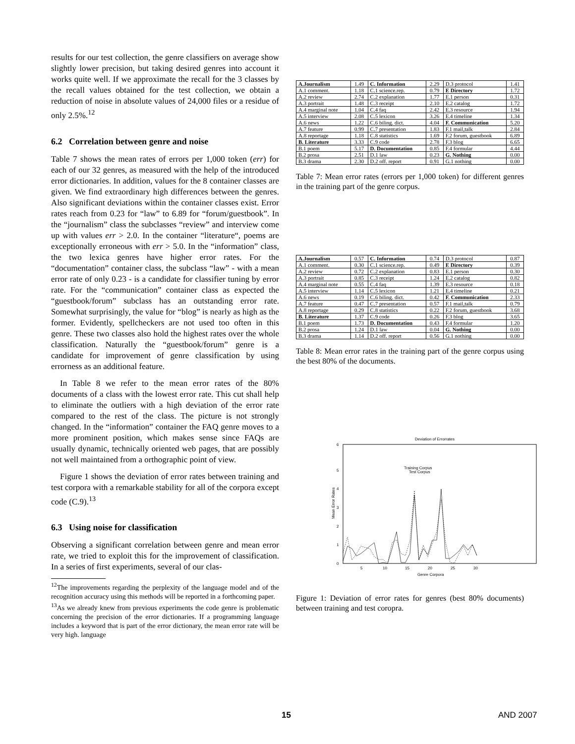results for our test collection, the genre classifiers on average show slightly lower precision, but taking desired genres into account it works quite well. If we approximate the recall for the 3 classes by the recall values obtained for the test collection, we obtain a reduction of noise in absolute values of 24,000 files or a residue of only 2.5%.<sup>12</sup>
6.2 Correlation between genre and noise
Table 7 shows the mean rates of errors per 1,000 token (err) for each of our 32 genres, as measured with the help of the introduced error dictionaries. In addition, values for the 8 container classes are given. We find extraordinary high differences between the genres. Also significant deviations within the container classes exist. Error rates reach from 0.23 for “law” to 6.89 for “forum/guestbook”. In the “journalism” class the subclasses “review” and interview come up with values err > 2.0. In the container “literature“, poems are exceptionally erroneous with err > 5.0. In the “information” class, the two lexica genres have higher error rates. For the “documentation” container class, the subclass “law” - with a mean error rate of only 0.23 - is a candidate for classifier tuning by error rate. For the “communication” container class as expected the “guestbook/forum” subclass has an outstanding error rate. Somewhat surprisingly, the value for “blog” is nearly as high as the former. Evidently, spellcheckers are not used too often in this genre. These two classes also hold the highest rates over the whole classification. Naturally the “guestbook/forum” genre is a candidate for improvement of genre classification by using errorness as an additional feature.
In Table 8 we refer to the mean error rates of the 80% documents of a class with the lowest error rate. This cut shall help to eliminate the outliers with a high deviation of the error rate compared to the rest of the class. The picture is not strongly changed. In the “information” container the FAQ genre moves to a more prominent position, which makes sense since FAQs are usually dynamic, technically oriented web pages, that are possibly not well maintained from a orthographic point of view.
Figure 1 shows the deviation of error rates between training and test corpora with a remarkable stability for all of the corpora except code (C.9).<sup>13</sup>
6.3 Using noise for classification
Observing a significant correlation between genre and mean error rate, we tried to exploit this for the improvement of classification. In a series of first experiments, several of our clas-
<sup>12</sup> The improvements regarding the perplexity of the language model and of the recognition accuracy using this methods will be reported in a forthcoming paper.
<sup>13</sup> As we already knew from previous experiments the code genre is problematic concerning the precision of the error dictionaries. If a programming language includes a keyword that is part of the error dictionary, the mean error rate will be very high. language
| A.Journalism | 1.49 | C. Information | 2.29 | D.3 protocol | 1.41 |
| A.1 comment. | 1.18 | C.1 science.rep. | 0.79 | E Directory | 1.72 |
| A.2 review | 2.74 | C.2 explanation | 1.77 | E.1 person | 0.31 |
| A.3 portrait | 1.48 | C.3 receipt | 2.10 | E.2 catalog | 1.72 |
| A.4 marginal note | 1.04 | C.4 faq | 2.42 | E.3 resource | 1.94 |
| A.5 interview | 2.08 | C.5 lexicon | 3.26 | E.4 timeline | 1.34 |
| A.6 news | 1.22 | C.6 biling. dict. | 4.04 | F. Communication | 5.20 |
| A.7 feature | 0.99 | C.7 presentation | 1.83 | F.1 mail,talk | 2.84 |
| A.8 reportage | 1.18 | C.8 statistics | 1.69 | F.2 forum, guestbook | 6.89 |
| B. Literature | 3.33 | C.9 code | 2.78 | F.3 blog | 6.65 |
| B.1 poem | 5.17 | D. Documentation | 0.85 | F.4 formular | 4.44 |
| B.2 prosa | 2.51 | D.1 law | 0.23 | G. Nothing | 0.00 |
| B.3 drama | 2.30 | D.2 off. report | 0.91 | G.1 nothing | 0.00 |
Table 7: Mean error rates (errors per 1,000 token) for different genres in the training part of the genre corpus.
| A.Journalism | 0.57 | C. Information | 0.74 | D.3 protocol | 0.87 |
| A.1 comment. | 0.30 | C.1 science.rep. | 0.49 | E Directory | 0.39 |
| A.2 review | 0.72 | C.2 explanation | 0.83 | E.1 person | 0.30 |
| A.3 portrait | 0.85 | C.3 receipt | 1.24 | E.2 catalog | 0.82 |
| A.4 marginal note | 0.55 | C.4 faq | 1.39 | E.3 resource | 0.18 |
| A.5 interview | 1.14 | C.5 lexicon | 1.21 | E.4 timeline | 0.21 |
| A.6 news | 0.19 | C.6 biling. dict. | 0.42 | F. Communication | 2.33 |
| A.7 feature | 0.47 | C.7 presentation | 0.57 | F.1 mail,talk | 0.79 |
| A.8 reportage | 0.29 | C.8 statistics | 0.22 | F.2 forum, guestbook | 3.68 |
| B. Literature | 1.37 | C.9 code | 0.26 | F.3 blog | 3.65 |
| B.1 poem | 1.73 | D. Documentation | 0.43 | F.4 formular | 1.20 |
| B.2 prosa | 1.24 | D.1 law | 0.04 | G. Nothing | 0.00 |
| B.3 drama | 1.14 | D.2 off. report | 0.56 | G.1 nothing | 0.00 |
Table 8: Mean error rates in the training part of the genre corpus using the best 80% of the documents.
Deviation of Errorrates
0
1
2
3
4
5
6
5
10
15
20
25
30
Genre Corpora
Mean Error Rates
Training Corpus
Test Corpus
Figure 1: Deviation of error rates for genres (best 80% documents) between training and test coropra.
15 AND 2007